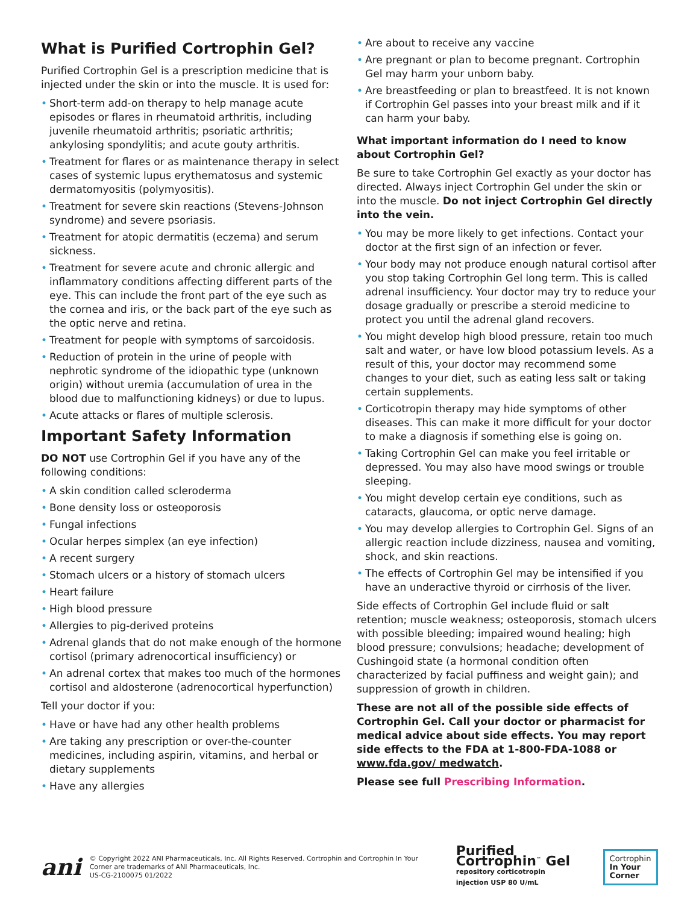What is Purified Cortrophin Gel?
Purified Cortrophin Gel is a prescription medicine that is injected under the skin or into the muscle. It is used for:
• Short-term add-on therapy to help manage acute episodes or flares in rheumatoid arthritis, including juvenile rheumatoid arthritis; psoriatic arthritis; ankylosing spondylitis; and acute gouty arthritis.
• Treatment for flares or as maintenance therapy in select cases of systemic lupus erythematosus and systemic dermatomyositis (polymyositis).
• Treatment for severe skin reactions (Stevens-Johnson syndrome) and severe psoriasis.
• Treatment for atopic dermatitis (eczema) and serum sickness.
• Treatment for severe acute and chronic allergic and inflammatory conditions affecting different parts of the eye. This can include the front part of the eye such as the cornea and iris, or the back part of the eye such as the optic nerve and retina.
• Treatment for people with symptoms of sarcoidosis.
• Reduction of protein in the urine of people with nephrotic syndrome of the idiopathic type (unknown origin) without uremia (accumulation of urea in the blood due to malfunctioning kidneys) or due to lupus.
• Acute attacks or flares of multiple sclerosis.
Important Safety Information
DO NOT use Cortrophin Gel if you have any of the following conditions:
• A skin condition called scleroderma
• Bone density loss or osteoporosis
• Fungal infections
• Ocular herpes simplex (an eye infection)
• A recent surgery
• Stomach ulcers or a history of stomach ulcers
• Heart failure
• High blood pressure
• Allergies to pig-derived proteins
• Adrenal glands that do not make enough of the hormone cortisol (primary adrenocortical insufficiency) or
• An adrenal cortex that makes too much of the hormones cortisol and aldosterone (adrenocortical hyperfunction)
Tell your doctor if you:
• Have or have had any other health problems
• Are taking any prescription or over-the-counter medicines, including aspirin, vitamins, and herbal or dietary supplements
• Have any allergies
• Are about to receive any vaccine
• Are pregnant or plan to become pregnant. Cortrophin Gel may harm your unborn baby.
• Are breastfeeding or plan to breastfeed. It is not known if Cortrophin Gel passes into your breast milk and if it can harm your baby.
What important information do I need to know about Cortrophin Gel?
Be sure to take Cortrophin Gel exactly as your doctor has directed. Always inject Cortrophin Gel under the skin or into the muscle. Do not inject Cortrophin Gel directly into the vein.
• You may be more likely to get infections. Contact your doctor at the first sign of an infection or fever.
• Your body may not produce enough natural cortisol after you stop taking Cortrophin Gel long term. This is called adrenal insufficiency. Your doctor may try to reduce your dosage gradually or prescribe a steroid medicine to protect you until the adrenal gland recovers.
• You might develop high blood pressure, retain too much salt and water, or have low blood potassium levels. As a result of this, your doctor may recommend some changes to your diet, such as eating less salt or taking certain supplements.
• Corticotropin therapy may hide symptoms of other diseases. This can make it more difficult for your doctor to make a diagnosis if something else is going on.
• Taking Cortrophin Gel can make you feel irritable or depressed. You may also have mood swings or trouble sleeping.
• You might develop certain eye conditions, such as cataracts, glaucoma, or optic nerve damage.
• You may develop allergies to Cortrophin Gel. Signs of an allergic reaction include dizziness, nausea and vomiting, shock, and skin reactions.
• The effects of Cortrophin Gel may be intensified if you have an underactive thyroid or cirrhosis of the liver.
Side effects of Cortrophin Gel include fluid or salt retention; muscle weakness; osteoporosis, stomach ulcers with possible bleeding; impaired wound healing; high blood pressure; convulsions; headache; development of Cushingoid state (a hormonal condition often characterized by facial puffiness and weight gain); and suppression of growth in children.
These are not all of the possible side effects of Cortrophin Gel. Call your doctor or pharmacist for medical advice about side effects. You may report side effects to the FDA at 1-800-FDA-1088 or www.fda.gov/ medwatch.
Please see full Prescribing Information.
ani
© Copyright 2022 ANI Pharmaceuticals, Inc. All Rights Reserved. Cortrophin and Cortrophin In Your Corner are trademarks of ANI Pharmaceuticals, Inc.
US-CG-2100075 01/2022
Purified Cortrophin<sup>™</sup> Gel
repository corticotropin injection USP 80 U/mL
Cortrophin
In Your Corner